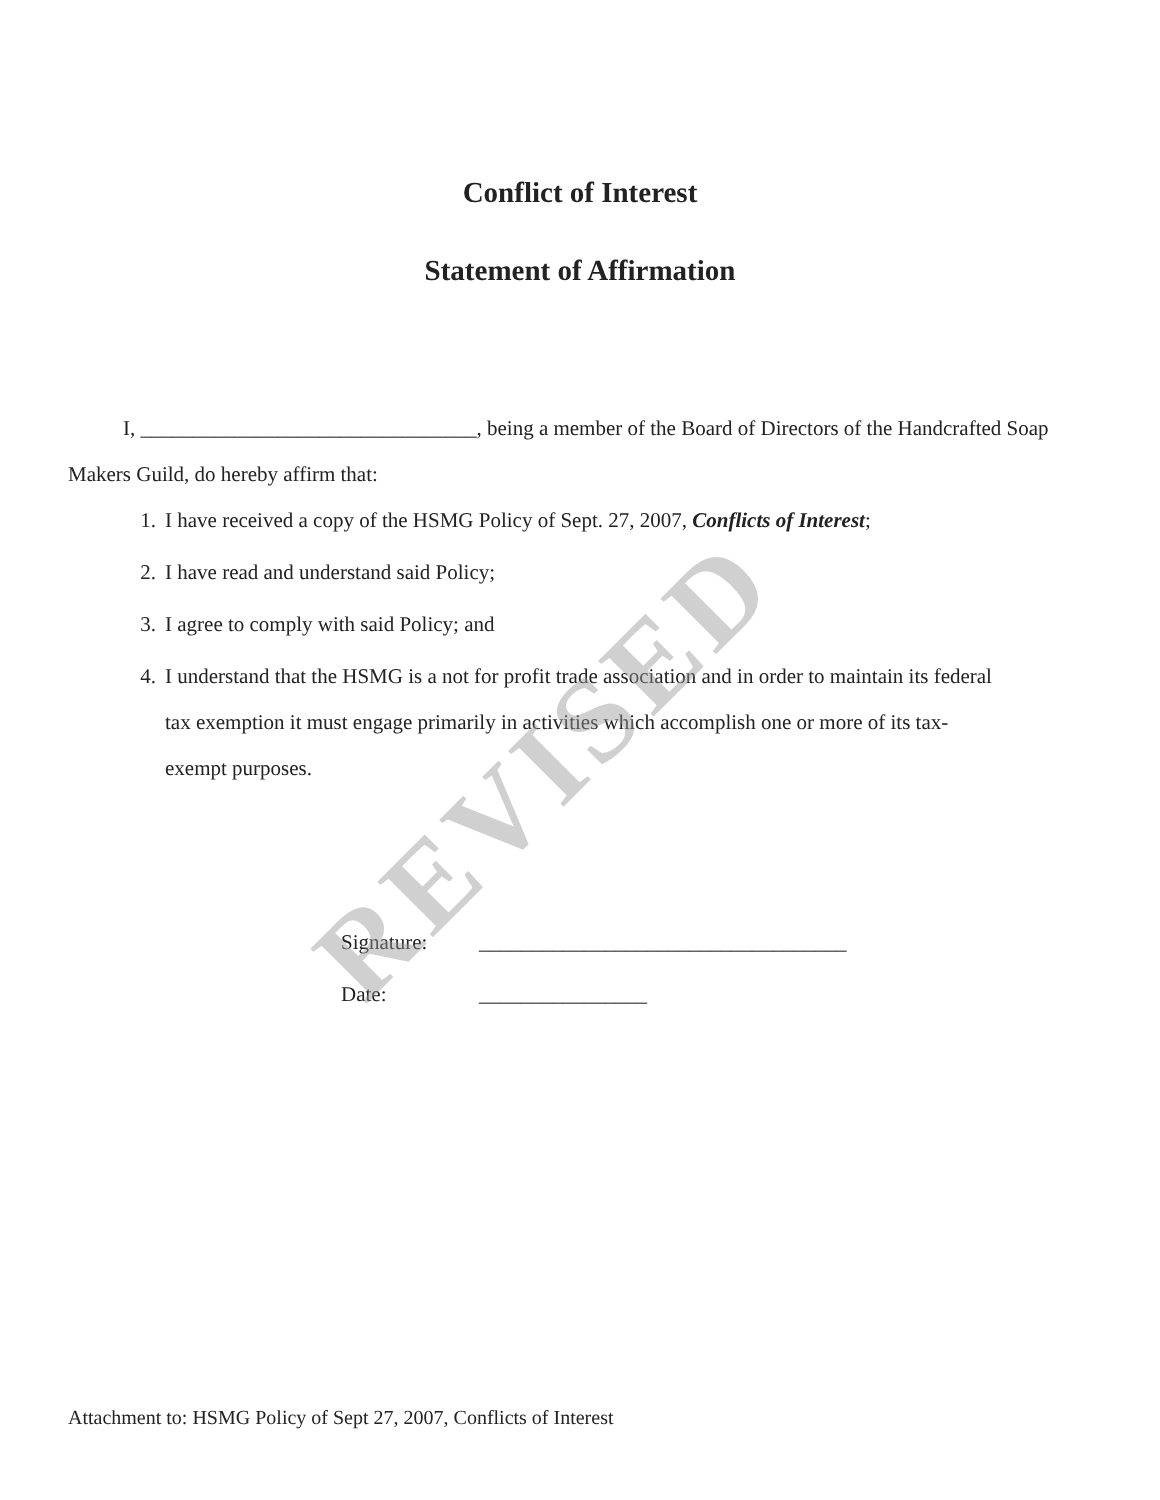REVISED
Conflict of Interest
Statement of Affirmation
I, ________________________________, being a member of the Board of Directors of the Handcrafted Soap Makers Guild, do hereby affirm that:
1. I have received a copy of the HSMG Policy of Sept. 27, 2007, Conflicts of Interest;
2. I have read and understand said Policy;
3. I agree to comply with said Policy; and
4. I understand that the HSMG is a not for profit trade association and in order to maintain its federal tax exemption it must engage primarily in activities which accomplish one or more of its tax-exempt purposes.
Signature: ___________________________________
Date: ________________
Attachment to: HSMG Policy of Sept 27, 2007, Conflicts of Interest